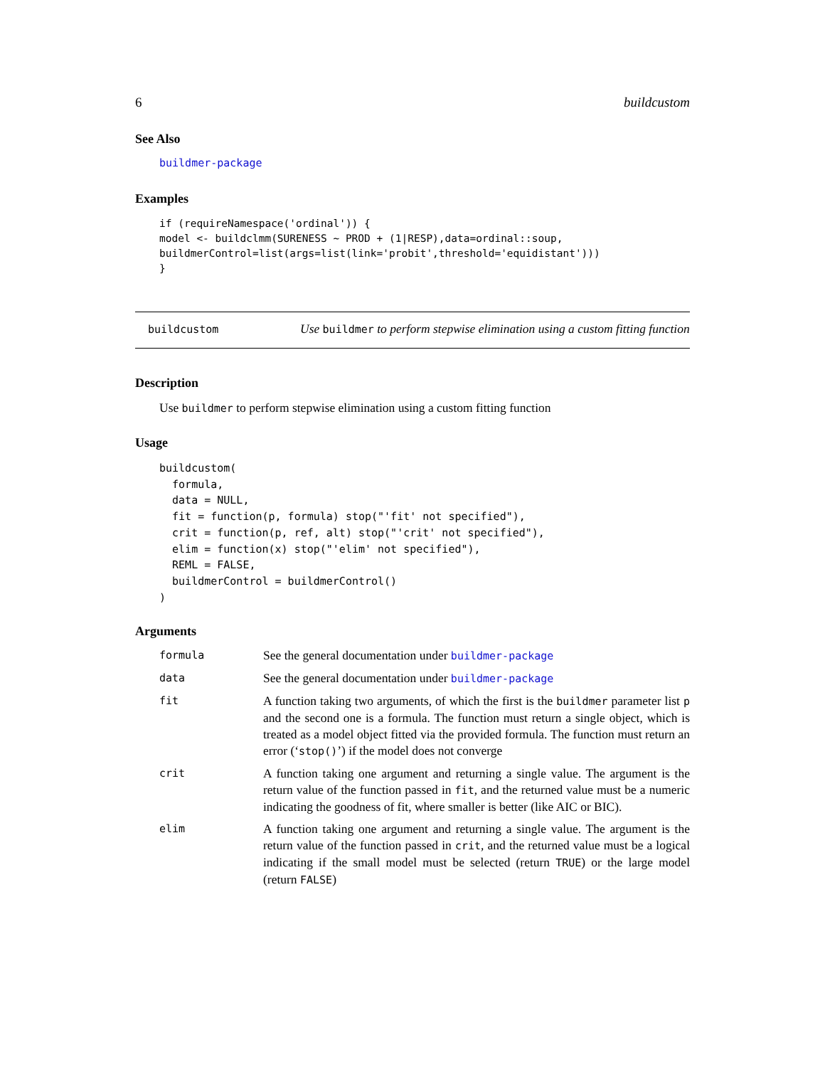6 buildcustom
See Also
buildmer-package
Examples
if (requireNamespace('ordinal')) {
model <- buildclmm(SURENESS ~ PROD + (1|RESP),data=ordinal::soup,
buildmerControl=list(args=list(link='probit',threshold='equidistant')))
}
buildcustom
Use buildmer to perform stepwise elimination using a custom fitting function
Description
Use buildmer to perform stepwise elimination using a custom fitting function
Usage
buildcustom(
  formula,
  data = NULL,
  fit = function(p, formula) stop("'fit' not specified"),
  crit = function(p, ref, alt) stop("'crit' not specified"),
  elim = function(x) stop("'elim' not specified"),
  REML = FALSE,
  buildmerControl = buildmerControl()
)
Arguments
| formula | See the general documentation under buildmer-package |
| data | See the general documentation under buildmer-package |
| fit | A function taking two arguments, of which the first is the buildmer parameter list p and the second one is a formula. The function must return a single object, which is treated as a model object fitted via the provided formula. The function must return an error (‘ stop() ’) if the model does not converge |
| crit | A function taking one argument and returning a single value. The argument is the return value of the function passed in fit , and the returned value must be a numeric indicating the goodness of fit, where smaller is better (like AIC or BIC). |
| elim | A function taking one argument and returning a single value. The argument is the return value of the function passed in crit , and the returned value must be a logical indicating if the small model must be selected (return TRUE ) or the large model (return FALSE ) |